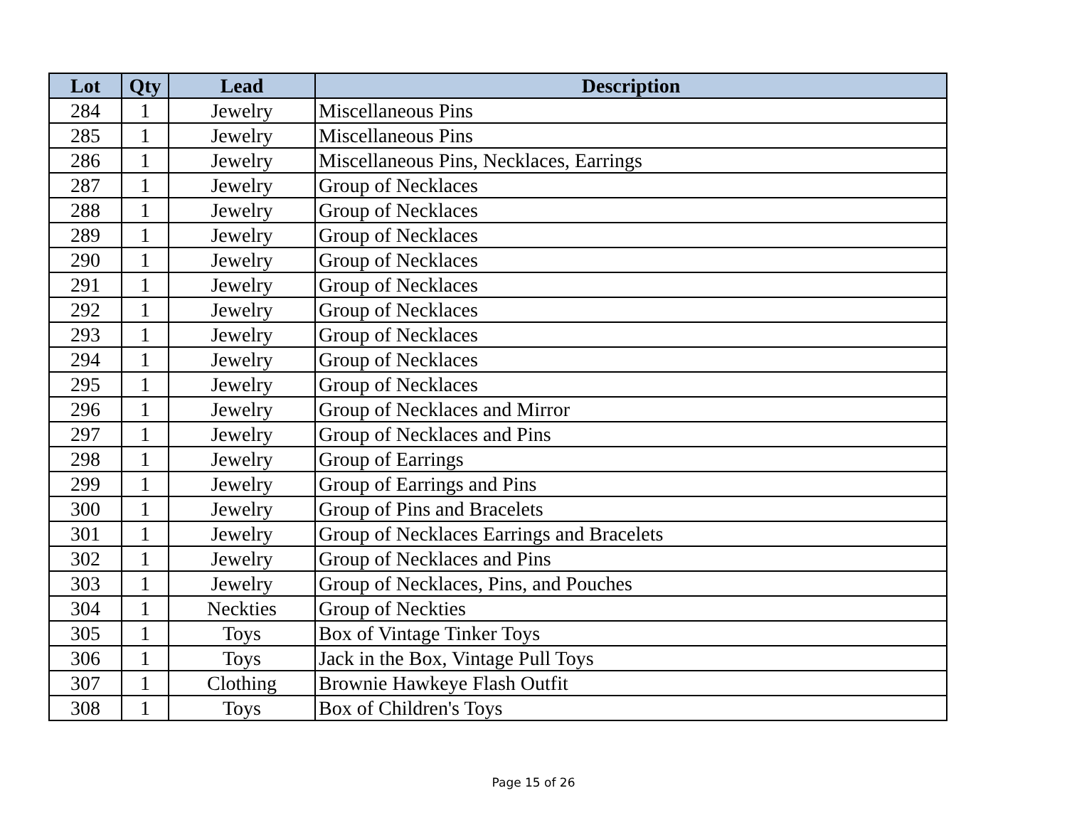| Lot | Qty | Lead | Description |
| --- | --- | --- | --- |
| 284 | 1 | Jewelry | Miscellaneous Pins |
| 285 | 1 | Jewelry | Miscellaneous Pins |
| 286 | 1 | Jewelry | Miscellaneous Pins, Necklaces, Earrings |
| 287 | 1 | Jewelry | Group of Necklaces |
| 288 | 1 | Jewelry | Group of Necklaces |
| 289 | 1 | Jewelry | Group of Necklaces |
| 290 | 1 | Jewelry | Group of Necklaces |
| 291 | 1 | Jewelry | Group of Necklaces |
| 292 | 1 | Jewelry | Group of Necklaces |
| 293 | 1 | Jewelry | Group of Necklaces |
| 294 | 1 | Jewelry | Group of Necklaces |
| 295 | 1 | Jewelry | Group of Necklaces |
| 296 | 1 | Jewelry | Group of Necklaces and Mirror |
| 297 | 1 | Jewelry | Group of Necklaces and Pins |
| 298 | 1 | Jewelry | Group of Earrings |
| 299 | 1 | Jewelry | Group of Earrings and Pins |
| 300 | 1 | Jewelry | Group of Pins and Bracelets |
| 301 | 1 | Jewelry | Group of Necklaces Earrings and Bracelets |
| 302 | 1 | Jewelry | Group of Necklaces and Pins |
| 303 | 1 | Jewelry | Group of Necklaces, Pins, and Pouches |
| 304 | 1 | Neckties | Group of Neckties |
| 305 | 1 | Toys | Box of Vintage Tinker Toys |
| 306 | 1 | Toys | Jack in the Box, Vintage Pull Toys |
| 307 | 1 | Clothing | Brownie Hawkeye Flash Outfit |
| 308 | 1 | Toys | Box of Children's Toys |
Page 15 of 26